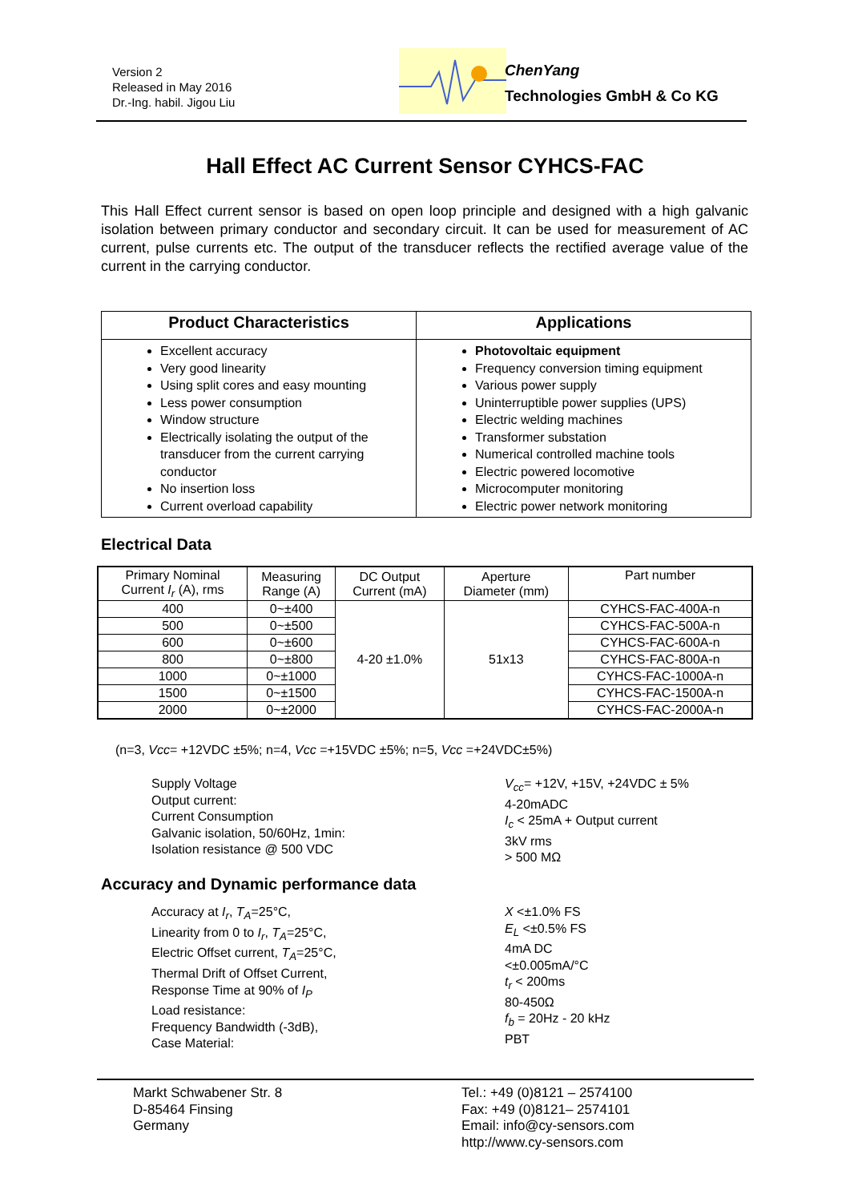Version 2
Released in May 2016
Dr.-Ing. habil. Jigou Liu
ChenYang
Technologies GmbH & Co KG
Hall Effect AC Current Sensor CYHCS-FAC
This Hall Effect current sensor is based on open loop principle and designed with a high galvanic isolation between primary conductor and secondary circuit. It can be used for measurement of AC current, pulse currents etc. The output of the transducer reflects the rectified average value of the current in the carrying conductor.
| Product Characteristics | Applications |
| --- | --- |
| Excellent accuracy Very good linearity Using split cores and easy mounting Less power consumption Window structure Electrically isolating the output of the transducer from the current carrying conductor No insertion loss Current overload capability | Photovoltaic equipment Frequency conversion timing equipment Various power supply Uninterruptible power supplies (UPS) Electric welding machines Transformer substation Numerical controlled machine tools Electric powered locomotive Microcomputer monitoring Electric power network monitoring |
Electrical Data
| Primary Nominal Current I<sub>r</sub> (A), rms | Measuring Range (A) | DC Output Current (mA) | Aperture Diameter (mm) | Part number |
| --- | --- | --- | --- | --- |
| 400 | 0~±400 | 4-20 ±1.0% | 51x13 | CYHCS-FAC-400A-n |
| 500 | 0~±500 | | | CYHCS-FAC-500A-n |
| 600 | 0~±600 | | | CYHCS-FAC-600A-n |
| 800 | 0~±800 | | | CYHCS-FAC-800A-n |
| 1000 | 0~±1000 | | | CYHCS-FAC-1000A-n |
| 1500 | 0~±1500 | | | CYHCS-FAC-1500A-n |
| 2000 | 0~±2000 | | | CYHCS-FAC-2000A-n |
(n=3, Vcc= +12VDC ±5%; n=4, Vcc =+15VDC ±5%; n=5, Vcc =+24VDC±5%)
Supply Voltage
Output current:
Current Consumption
Galvanic isolation, 50/60Hz, 1min:
Isolation resistance @ 500 VDC
V<sub>cc</sub>= +12V, +15V, +24VDC ± 5%
4-20mADC
I<sub>c</sub> < 25mA + Output current
3kV rms
> 500 MΩ
Accuracy and Dynamic performance data
Accuracy at I<sub>r</sub>, T<sub>A</sub>=25°C,
Linearity from 0 to I<sub>r</sub>, T<sub>A</sub>=25°C,
Electric Offset current, T<sub>A</sub>=25°C,
Thermal Drift of Offset Current,
Response Time at 90% of I<sub>P</sub>
Load resistance:
Frequency Bandwidth (-3dB),
Case Material:
X <±1.0% FS
E<sub>L</sub> <±0.5% FS
4mA DC
<±0.005mA/°C
t<sub>r</sub> < 200ms
80-450Ω
f<sub>b</sub> = 20Hz - 20 kHz
PBT
Markt Schwabener Str. 8
D-85464 Finsing
Germany
Tel.: +49 (0)8121 – 2574100
Fax: +49 (0)8121– 2574101
Email: info@cy-sensors.com
http://www.cy-sensors.com